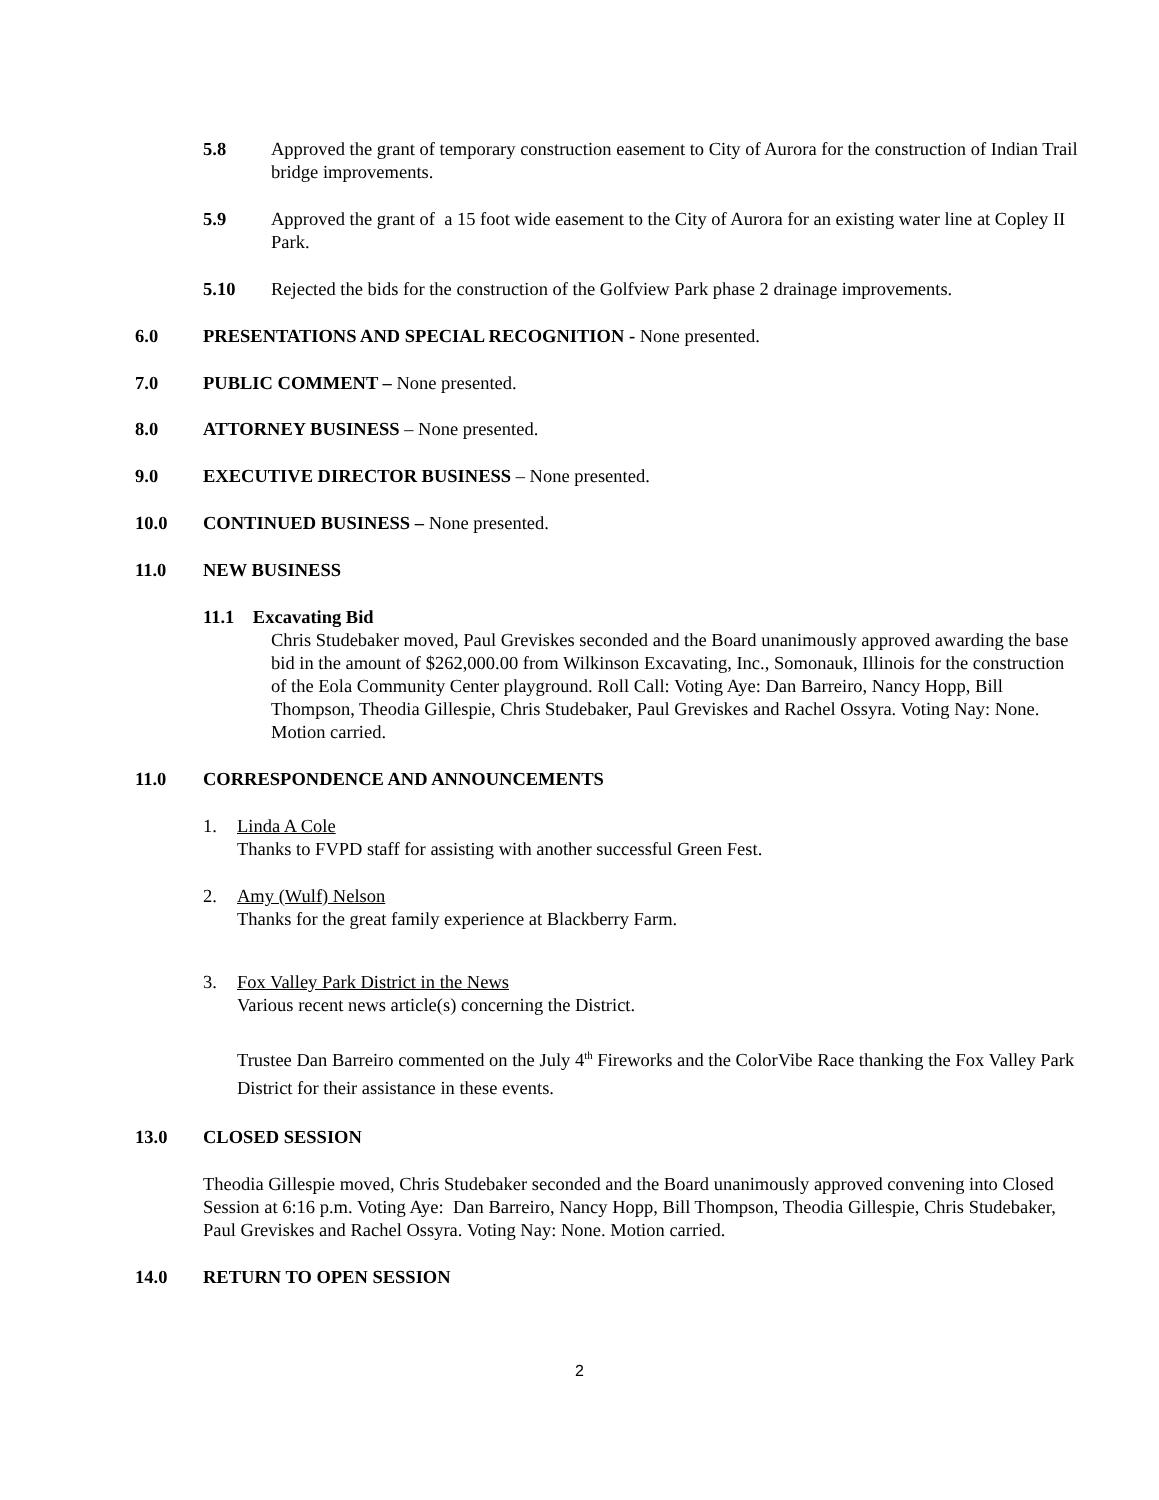5.8 Approved the grant of temporary construction easement to City of Aurora for the construction of Indian Trail bridge improvements.
5.9 Approved the grant of a 15 foot wide easement to the City of Aurora for an existing water line at Copley II Park.
5.10 Rejected the bids for the construction of the Golfview Park phase 2 drainage improvements.
6.0 PRESENTATIONS AND SPECIAL RECOGNITION - None presented.
7.0 PUBLIC COMMENT – None presented.
8.0 ATTORNEY BUSINESS – None presented.
9.0 EXECUTIVE DIRECTOR BUSINESS – None presented.
10.0 CONTINUED BUSINESS – None presented.
11.0 NEW BUSINESS
11.1 Excavating Bid
Chris Studebaker moved, Paul Greviskes seconded and the Board unanimously approved awarding the base bid in the amount of $262,000.00 from Wilkinson Excavating, Inc., Somonauk, Illinois for the construction of the Eola Community Center playground. Roll Call: Voting Aye: Dan Barreiro, Nancy Hopp, Bill Thompson, Theodia Gillespie, Chris Studebaker, Paul Greviskes and Rachel Ossyra. Voting Nay: None. Motion carried.
11.0 CORRESPONDENCE AND ANNOUNCEMENTS
1. Linda A Cole
Thanks to FVPD staff for assisting with another successful Green Fest.
2. Amy (Wulf) Nelson
Thanks for the great family experience at Blackberry Farm.
3. Fox Valley Park District in the News
Various recent news article(s) concerning the District.
Trustee Dan Barreiro commented on the July 4<sup>th</sup> Fireworks and the ColorVibe Race thanking the Fox Valley Park District for their assistance in these events.
13.0 CLOSED SESSION
Theodia Gillespie moved, Chris Studebaker seconded and the Board unanimously approved convening into Closed Session at 6:16 p.m. Voting Aye: Dan Barreiro, Nancy Hopp, Bill Thompson, Theodia Gillespie, Chris Studebaker, Paul Greviskes and Rachel Ossyra. Voting Nay: None. Motion carried.
14.0 RETURN TO OPEN SESSION
2